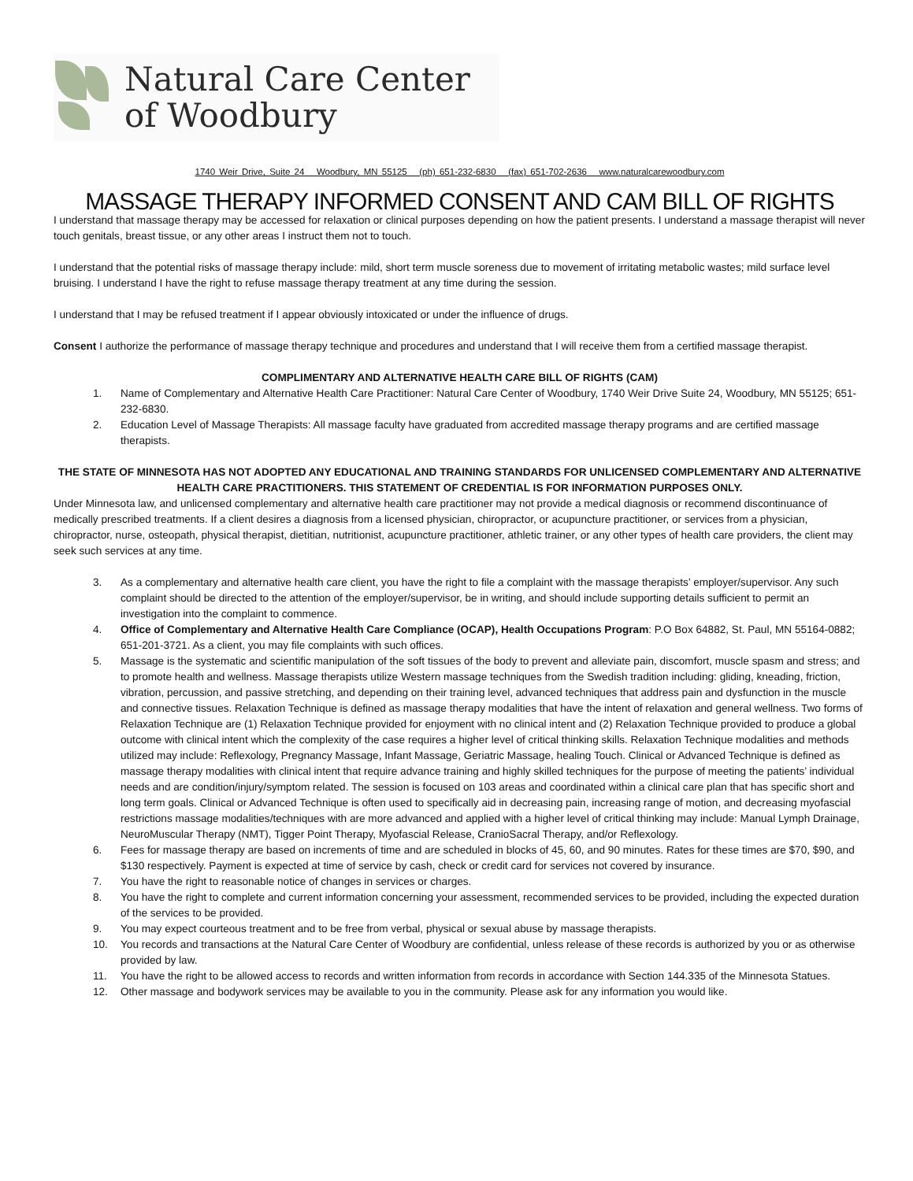Natural Care Center
of Woodbury
1740 Weir Drive, Suite 24 Woodbury, MN 55125 (ph) 651-232-6830 (fax) 651-702-2636 www.naturalcarewoodbury.com
MASSAGE THERAPY INFORMED CONSENT AND CAM BILL OF RIGHTS
I understand that massage therapy may be accessed for relaxation or clinical purposes depending on how the patient presents. I understand a massage therapist will never touch genitals, breast tissue, or any other areas I instruct them not to touch.
I understand that the potential risks of massage therapy include: mild, short term muscle soreness due to movement of irritating metabolic wastes; mild surface level bruising. I understand I have the right to refuse massage therapy treatment at any time during the session.
I understand that I may be refused treatment if I appear obviously intoxicated or under the influence of drugs.
Consent I authorize the performance of massage therapy technique and procedures and understand that I will receive them from a certified massage therapist.
COMPLIMENTARY AND ALTERNATIVE HEALTH CARE BILL OF RIGHTS (CAM)
1. Name of Complementary and Alternative Health Care Practitioner: Natural Care Center of Woodbury, 1740 Weir Drive Suite 24, Woodbury, MN 55125; 651-232-6830.
2. Education Level of Massage Therapists: All massage faculty have graduated from accredited massage therapy programs and are certified massage therapists.
THE STATE OF MINNESOTA HAS NOT ADOPTED ANY EDUCATIONAL AND TRAINING STANDARDS FOR UNLICENSED COMPLEMENTARY AND ALTERNATIVE HEALTH CARE PRACTITIONERS. THIS STATEMENT OF CREDENTIAL IS FOR INFORMATION PURPOSES ONLY.
Under Minnesota law, and unlicensed complementary and alternative health care practitioner may not provide a medical diagnosis or recommend discontinuance of medically prescribed treatments. If a client desires a diagnosis from a licensed physician, chiropractor, or acupuncture practitioner, or services from a physician, chiropractor, nurse, osteopath, physical therapist, dietitian, nutritionist, acupuncture practitioner, athletic trainer, or any other types of health care providers, the client may seek such services at any time.
3. As a complementary and alternative health care client, you have the right to file a complaint with the massage therapists’ employer/supervisor. Any such complaint should be directed to the attention of the employer/supervisor, be in writing, and should include supporting details sufficient to permit an investigation into the complaint to commence.
4. Office of Complementary and Alternative Health Care Compliance (OCAP), Health Occupations Program: P.O Box 64882, St. Paul, MN 55164-0882; 651-201-3721. As a client, you may file complaints with such offices.
5. Massage is the systematic and scientific manipulation of the soft tissues of the body to prevent and alleviate pain, discomfort, muscle spasm and stress; and to promote health and wellness. Massage therapists utilize Western massage techniques from the Swedish tradition including: gliding, kneading, friction, vibration, percussion, and passive stretching, and depending on their training level, advanced techniques that address pain and dysfunction in the muscle and connective tissues. Relaxation Technique is defined as massage therapy modalities that have the intent of relaxation and general wellness. Two forms of Relaxation Technique are (1) Relaxation Technique provided for enjoyment with no clinical intent and (2) Relaxation Technique provided to produce a global outcome with clinical intent which the complexity of the case requires a higher level of critical thinking skills. Relaxation Technique modalities and methods utilized may include: Reflexology, Pregnancy Massage, Infant Massage, Geriatric Massage, healing Touch. Clinical or Advanced Technique is defined as massage therapy modalities with clinical intent that require advance training and highly skilled techniques for the purpose of meeting the patients’ individual needs and are condition/injury/symptom related. The session is focused on 103 areas and coordinated within a clinical care plan that has specific short and long term goals. Clinical or Advanced Technique is often used to specifically aid in decreasing pain, increasing range of motion, and decreasing myofascial restrictions massage modalities/techniques with are more advanced and applied with a higher level of critical thinking may include: Manual Lymph Drainage, NeuroMuscular Therapy (NMT), Tigger Point Therapy, Myofascial Release, CranioSacral Therapy, and/or Reflexology.
6. Fees for massage therapy are based on increments of time and are scheduled in blocks of 45, 60, and 90 minutes. Rates for these times are $70, $90, and $130 respectively. Payment is expected at time of service by cash, check or credit card for services not covered by insurance.
7. You have the right to reasonable notice of changes in services or charges.
8. You have the right to complete and current information concerning your assessment, recommended services to be provided, including the expected duration of the services to be provided.
9. You may expect courteous treatment and to be free from verbal, physical or sexual abuse by massage therapists.
10. You records and transactions at the Natural Care Center of Woodbury are confidential, unless release of these records is authorized by you or as otherwise provided by law.
11. You have the right to be allowed access to records and written information from records in accordance with Section 144.335 of the Minnesota Statues.
12. Other massage and bodywork services may be available to you in the community. Please ask for any information you would like.